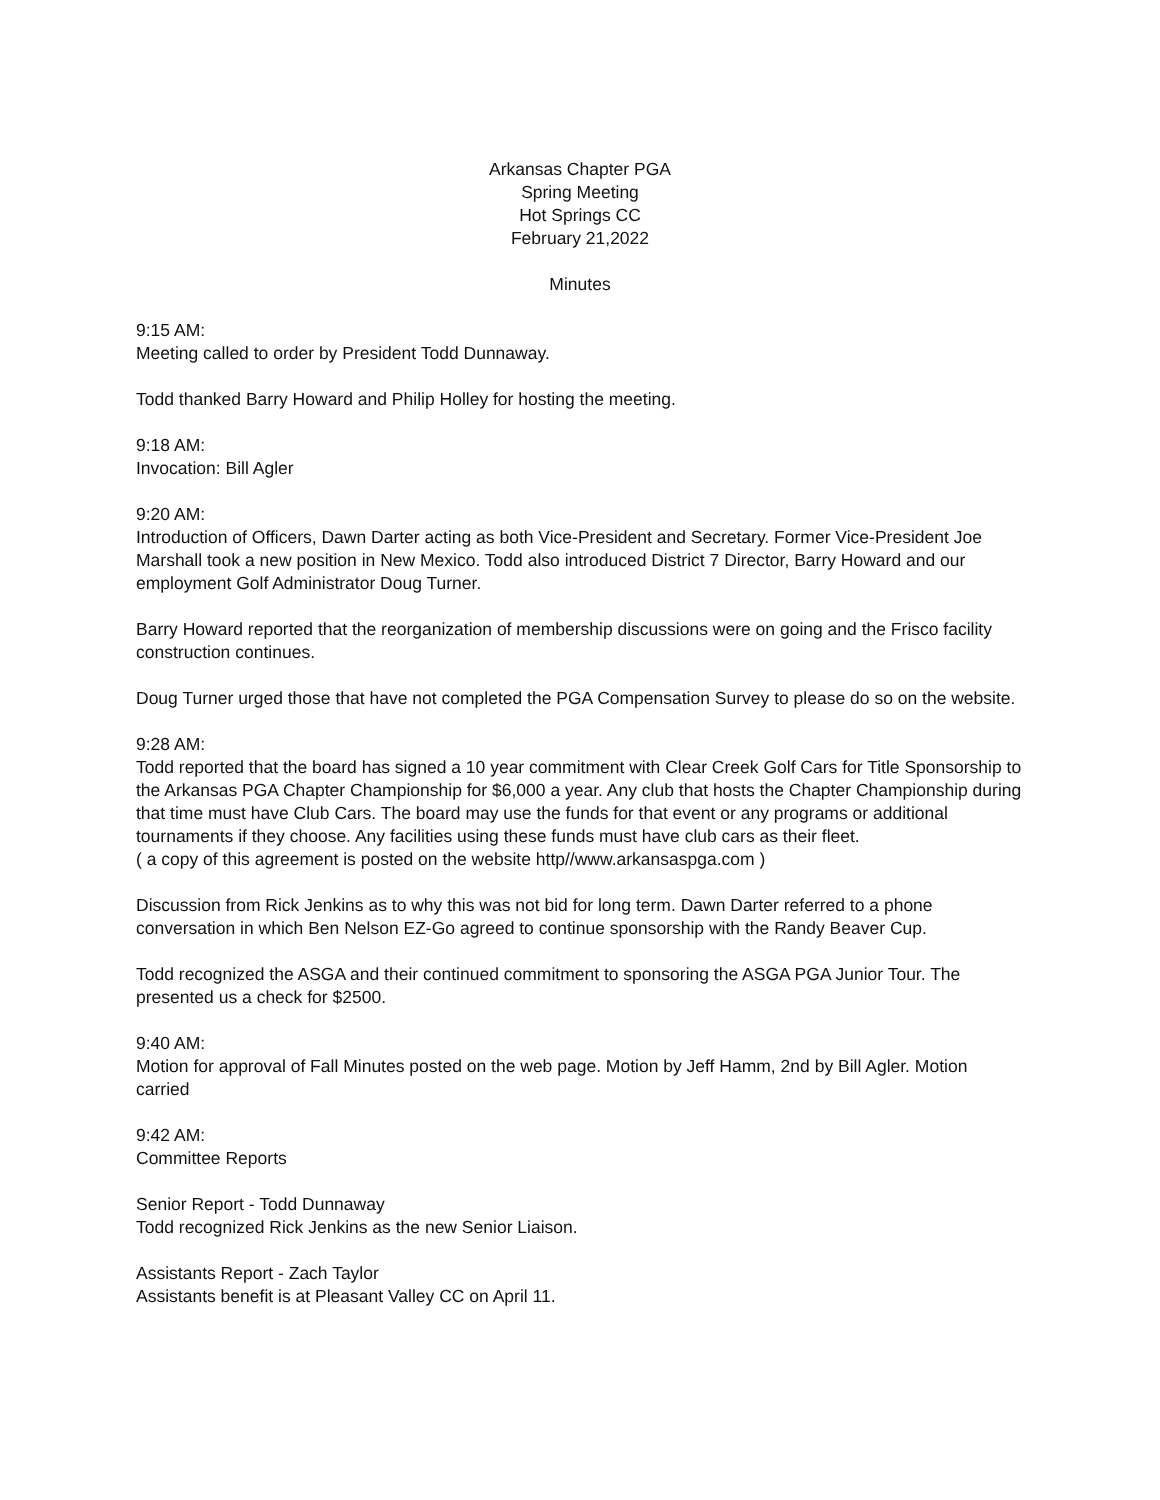Arkansas Chapter PGA
Spring Meeting
Hot Springs CC
February 21,2022
Minutes
9:15 AM:
Meeting called to order by President Todd Dunnaway.
Todd thanked Barry Howard and Philip Holley for hosting the meeting.
9:18 AM:
Invocation: Bill Agler
9:20 AM:
Introduction of Officers, Dawn Darter acting as both Vice-President and Secretary. Former Vice-President Joe Marshall took a new position in New Mexico. Todd also introduced District 7 Director, Barry Howard and our employment Golf Administrator Doug Turner.
Barry Howard reported that the reorganization of membership discussions were on going and the Frisco facility construction continues.
Doug Turner urged those that have not completed the PGA Compensation Survey to please do so on the website.
9:28 AM:
Todd reported that the board has signed a 10 year commitment with Clear Creek Golf Cars for Title Sponsorship to the Arkansas PGA Chapter Championship for $6,000 a year. Any club that hosts the Chapter Championship during that time must have Club Cars. The board may use the funds for that event or any programs or additional tournaments if they choose. Any facilities using these funds must have club cars as their fleet.
( a copy of this agreement is posted on the website http//www.arkansaspga.com )
Discussion from Rick Jenkins as to why this was not bid for long term. Dawn Darter referred to a phone conversation in which Ben Nelson EZ-Go agreed to continue sponsorship with the Randy Beaver Cup.
Todd recognized the ASGA and their continued commitment to sponsoring the ASGA PGA Junior Tour. The presented us a check for $2500.
9:40 AM:
Motion for approval of Fall Minutes posted on the web page. Motion by Jeff Hamm, 2nd by Bill Agler. Motion carried
9:42 AM:
Committee Reports
Senior Report - Todd Dunnaway
Todd recognized Rick Jenkins as the new Senior Liaison.
Assistants Report - Zach Taylor
Assistants benefit is at Pleasant Valley CC on April 11.